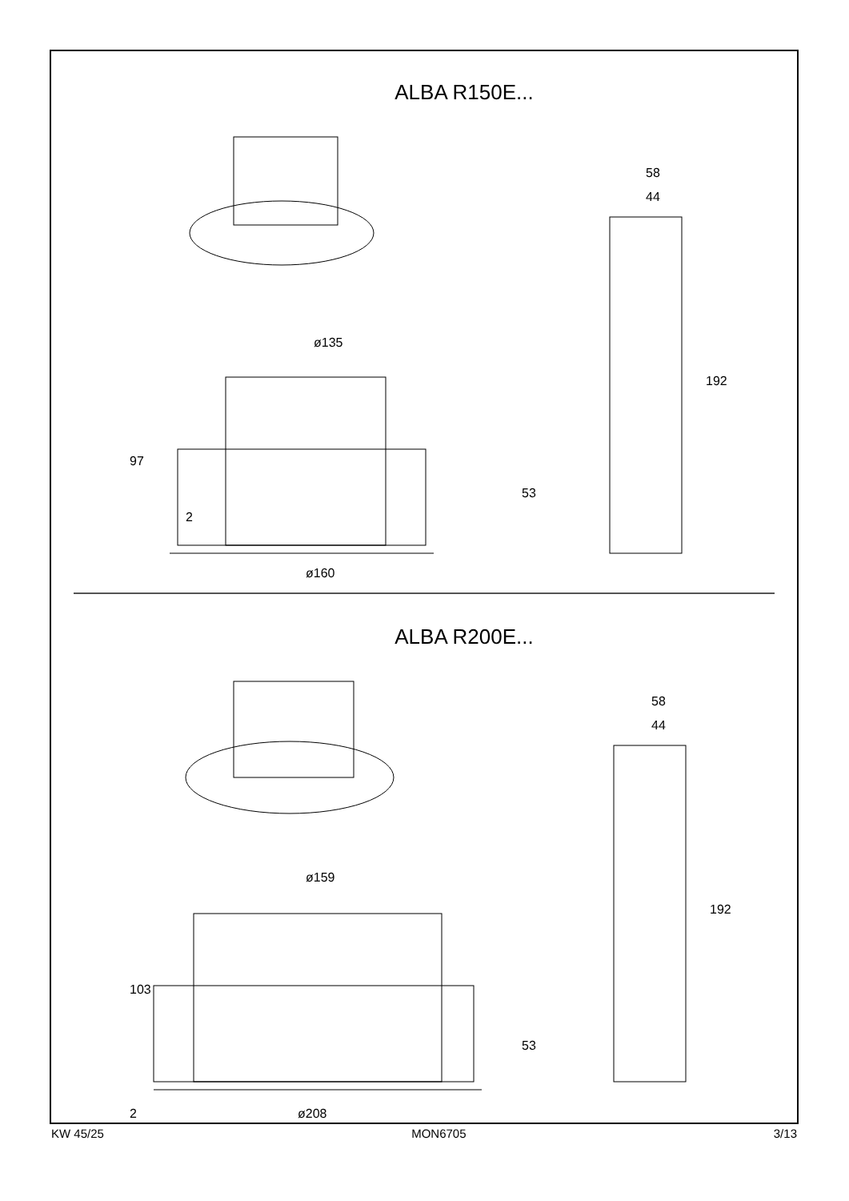ALBA R150E...
ø135
ø160
97
2
53
58
44
192
ALBA R200E...
ø159
ø208
103
2
53
58
44
192
KW 45/25 MON6705 3/13